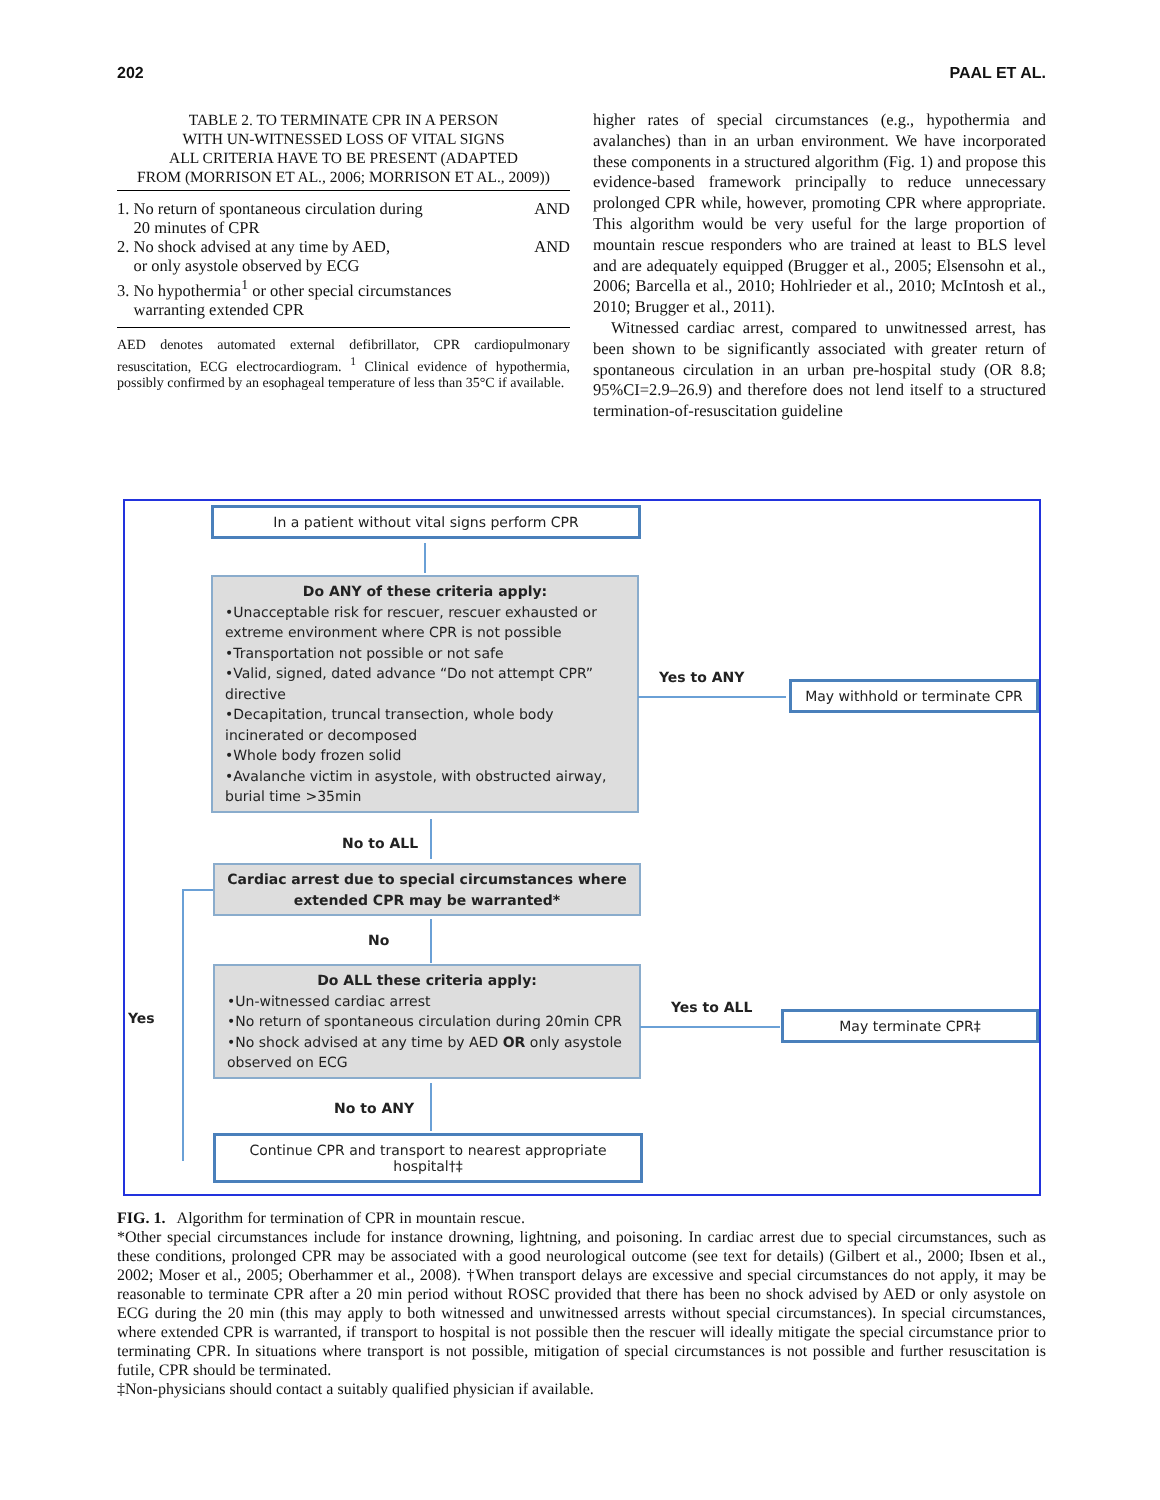202 PAAL ET AL.
TABLE 2. TO TERMINATE CPR IN A PERSON
WITH UN-WITNESSED LOSS OF VITAL SIGNS
ALL CRITERIA HAVE TO BE PRESENT (ADAPTED
FROM (MORRISON ET AL., 2006; MORRISON ET AL., 2009))
| 1. No return of spontaneous circulation during 20 minutes of CPR | AND |
| 2. No shock advised at any time by AED, or only asystole observed by ECG | AND |
| 3. No hypothermia<sup>1</sup> or other special circumstances warranting extended CPR | |
AED denotes automated external defibrillator, CPR cardiopulmonary resuscitation, ECG electrocardiogram. <sup>1</sup> Clinical evidence of hypothermia, possibly confirmed by an esophageal temperature of less than 35°C if available.
higher rates of special circumstances (e.g., hypothermia and avalanches) than in an urban environment. We have incorporated these components in a structured algorithm (Fig. 1) and propose this evidence-based framework principally to reduce unnecessary prolonged CPR while, however, promoting CPR where appropriate. This algorithm would be very useful for the large proportion of mountain rescue responders who are trained at least to BLS level and are adequately equipped (Brugger et al., 2005; Elsensohn et al., 2006; Barcella et al., 2010; Hohlrieder et al., 2010; McIntosh et al., 2010; Brugger et al., 2011).
Witnessed cardiac arrest, compared to unwitnessed arrest, has been shown to be significantly associated with greater return of spontaneous circulation in an urban pre-hospital study (OR 8.8; 95%CI=2.9–26.9) and therefore does not lend itself to a structured termination-of-resuscitation guideline
In a patient without vital signs perform CPR
Do ANY of these criteria apply:
•Unacceptable risk for rescuer, rescuer exhausted or extreme environment where CPR is not possible
•Transportation not possible or not safe
•Valid, signed, dated advance “Do not attempt CPR” directive
•Decapitation, truncal transection, whole body incinerated or decomposed
•Whole body frozen solid
•Avalanche victim in asystole, with obstructed airway, burial time >35min
Yes to ANY
May withhold or terminate CPR
No to ALL
Cardiac arrest due to special circumstances where extended CPR may be warranted*
No
Do ALL these criteria apply:
•Un-witnessed cardiac arrest
•No return of spontaneous circulation during 20min CPR
•No shock advised at any time by AED OR only asystole observed on ECG
Yes to ALL
May terminate CPR‡
Yes
No to ANY
Continue CPR and transport to nearest appropriate hospital†‡
FIG. 1. Algorithm for termination of CPR in mountain rescue.
*Other special circumstances include for instance drowning, lightning, and poisoning. In cardiac arrest due to special circumstances, such as these conditions, prolonged CPR may be associated with a good neurological outcome (see text for details) (Gilbert et al., 2000; Ibsen et al., 2002; Moser et al., 2005; Oberhammer et al., 2008). †When transport delays are excessive and special circumstances do not apply, it may be reasonable to terminate CPR after a 20 min period without ROSC provided that there has been no shock advised by AED or only asystole on ECG during the 20 min (this may apply to both witnessed and unwitnessed arrests without special circumstances). In special circumstances, where extended CPR is warranted, if transport to hospital is not possible then the rescuer will ideally mitigate the special circumstance prior to terminating CPR. In situations where transport is not possible, mitigation of special circumstances is not possible and further resuscitation is futile, CPR should be terminated.
‡Non-physicians should contact a suitably qualified physician if available.